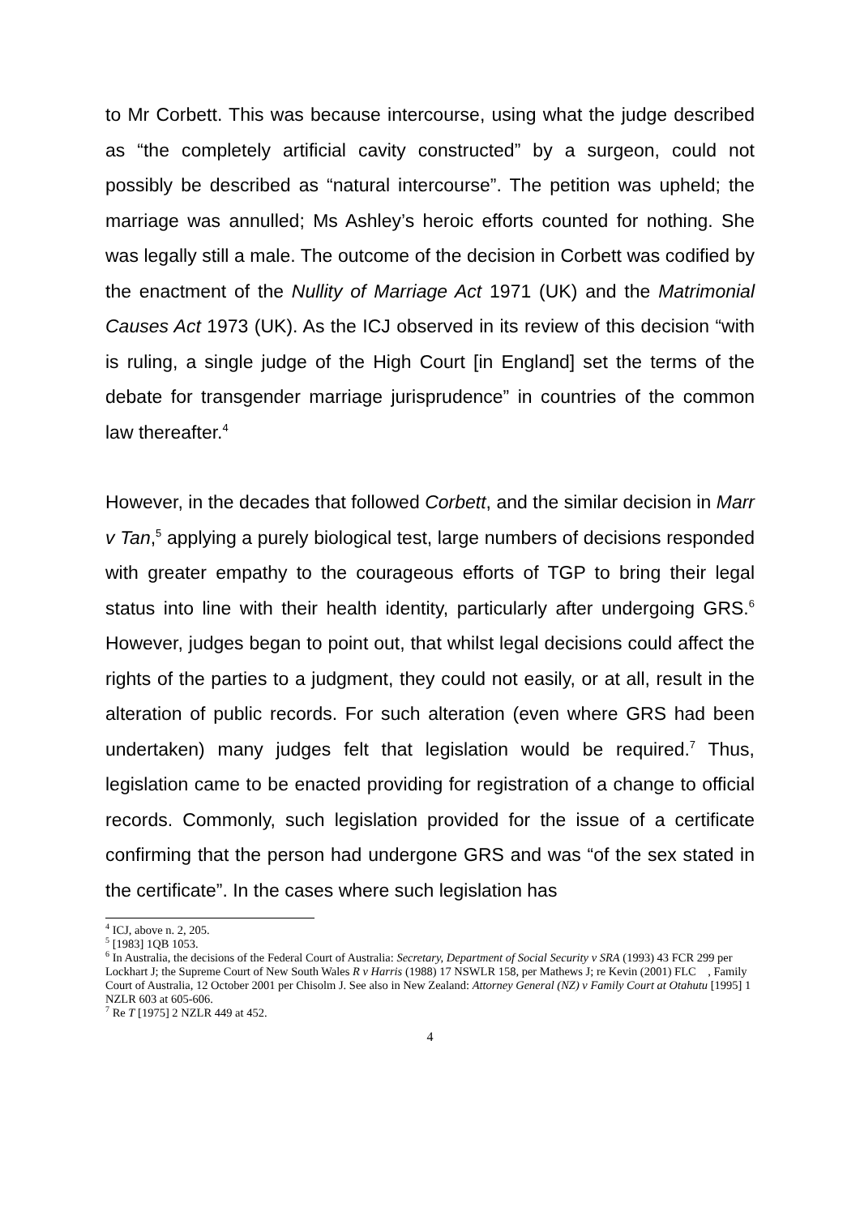to Mr Corbett. This was because intercourse, using what the judge described as “the completely artificial cavity constructed” by a surgeon, could not possibly be described as “natural intercourse”. The petition was upheld; the marriage was annulled; Ms Ashley’s heroic efforts counted for nothing. She was legally still a male. The outcome of the decision in Corbett was codified by the enactment of the Nullity of Marriage Act 1971 (UK) and the Matrimonial Causes Act 1973 (UK). As the ICJ observed in its review of this decision “with is ruling, a single judge of the High Court [in England] set the terms of the debate for transgender marriage jurisprudence” in countries of the common law thereafter.<sup>4</sup>
However, in the decades that followed Corbett, and the similar decision in Marr v Tan,<sup>5</sup> applying a purely biological test, large numbers of decisions responded with greater empathy to the courageous efforts of TGP to bring their legal status into line with their health identity, particularly after undergoing GRS.<sup>6</sup> However, judges began to point out, that whilst legal decisions could affect the rights of the parties to a judgment, they could not easily, or at all, result in the alteration of public records. For such alteration (even where GRS had been undertaken) many judges felt that legislation would be required.<sup>7</sup> Thus, legislation came to be enacted providing for registration of a change to official records. Commonly, such legislation provided for the issue of a certificate confirming that the person had undergone GRS and was “of the sex stated in the certificate”. In the cases where such legislation has
<sup>4</sup> ICJ, above n. 2, 205.
<sup>5</sup> [1983] 1QB 1053.
<sup>6</sup> In Australia, the decisions of the Federal Court of Australia: Secretary, Department of Social Security v SRA (1993) 43 FCR 299 per Lockhart J; the Supreme Court of New South Wales R v Harris (1988) 17 NSWLR 158, per Mathews J; re Kevin (2001) FLC , Family Court of Australia, 12 October 2001 per Chisolm J. See also in New Zealand: Attorney General (NZ) v Family Court at Otahutu [1995] 1 NZLR 603 at 605-606.
<sup>7</sup> Re T [1975] 2 NZLR 449 at 452.
4